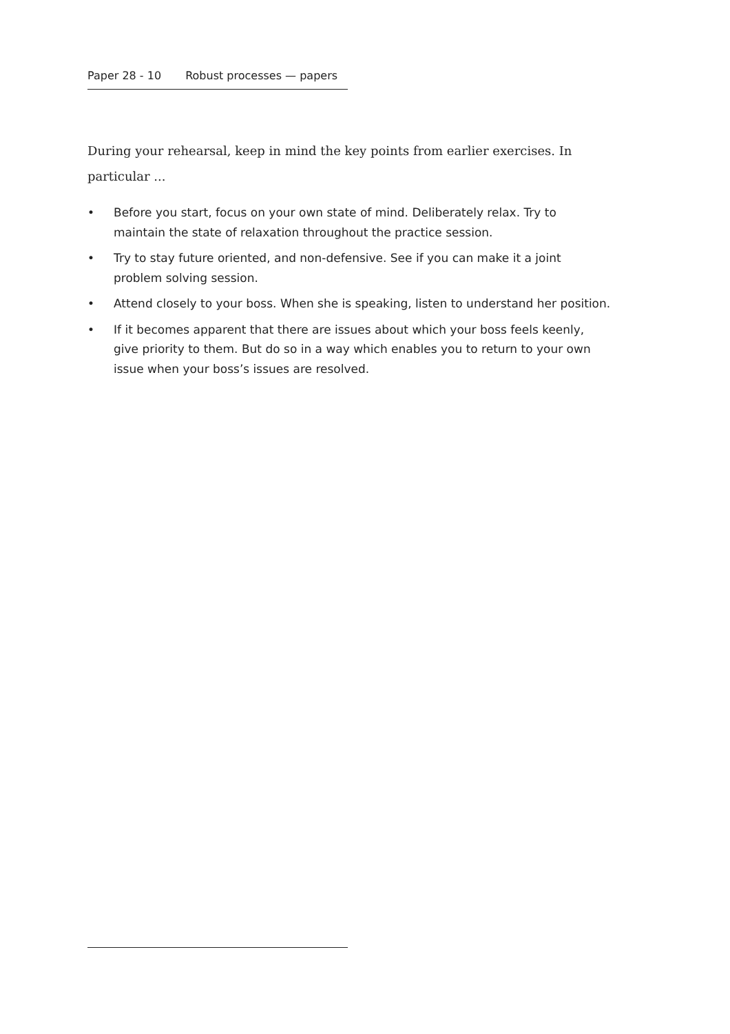Paper 28 - 10 Robust processes — papers
During your rehearsal, keep in mind the key points from earlier exercises. In particular ...
• Before you start, focus on your own state of mind. Deliberately relax. Try to maintain the state of relaxation throughout the practice session.
• Try to stay future oriented, and non-defensive. See if you can make it a joint problem solving session.
• Attend closely to your boss. When she is speaking, listen to understand her position.
• If it becomes apparent that there are issues about which your boss feels keenly, give priority to them. But do so in a way which enables you to return to your own issue when your boss’s issues are resolved.